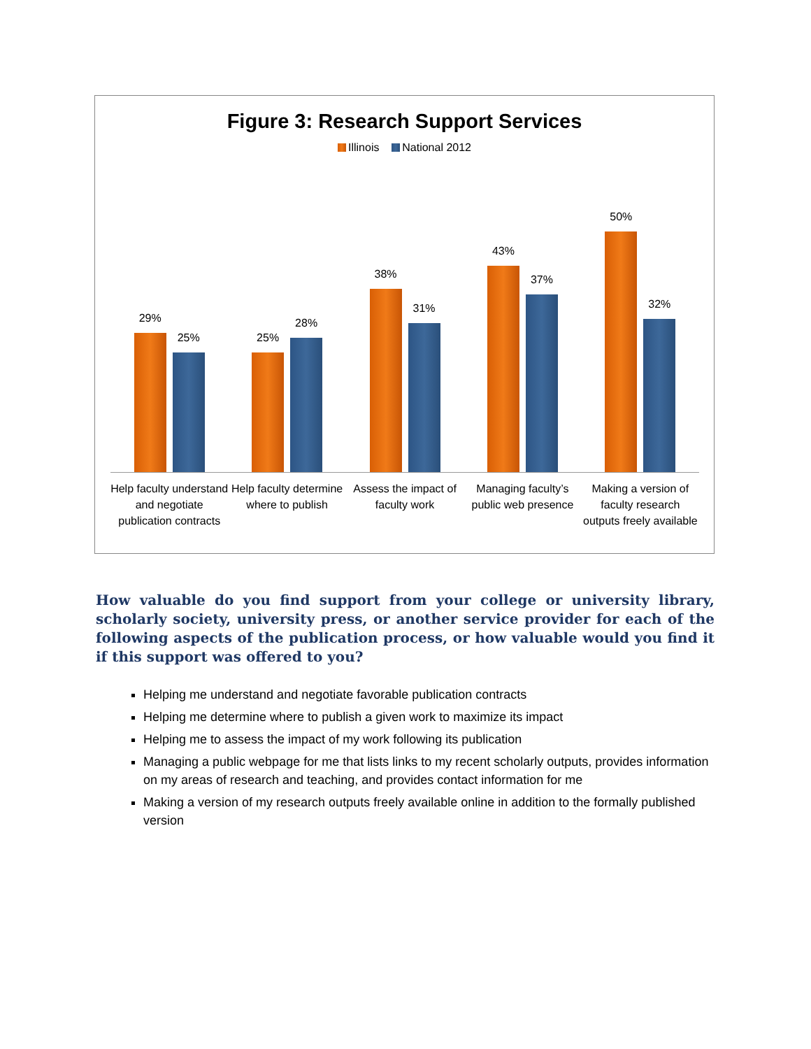Figure 3: Research Support Services
Illinois National 2012
29%
25%
25%
28%
38%
31%
43%
37%
50%
32%
Help faculty understand and negotiate publication contracts
Help faculty determine where to publish
Assess the impact of faculty work
Managing faculty’s public web presence
Making a version of faculty research outputs freely available
How valuable do you find support from your college or university library, scholarly society, university press, or another service provider for each of the following aspects of the publication process, or how valuable would you find it if this support was offered to you?
Helping me understand and negotiate favorable publication contracts
Helping me determine where to publish a given work to maximize its impact
Helping me to assess the impact of my work following its publication
Managing a public webpage for me that lists links to my recent scholarly outputs, provides information on my areas of research and teaching, and provides contact information for me
Making a version of my research outputs freely available online in addition to the formally published version